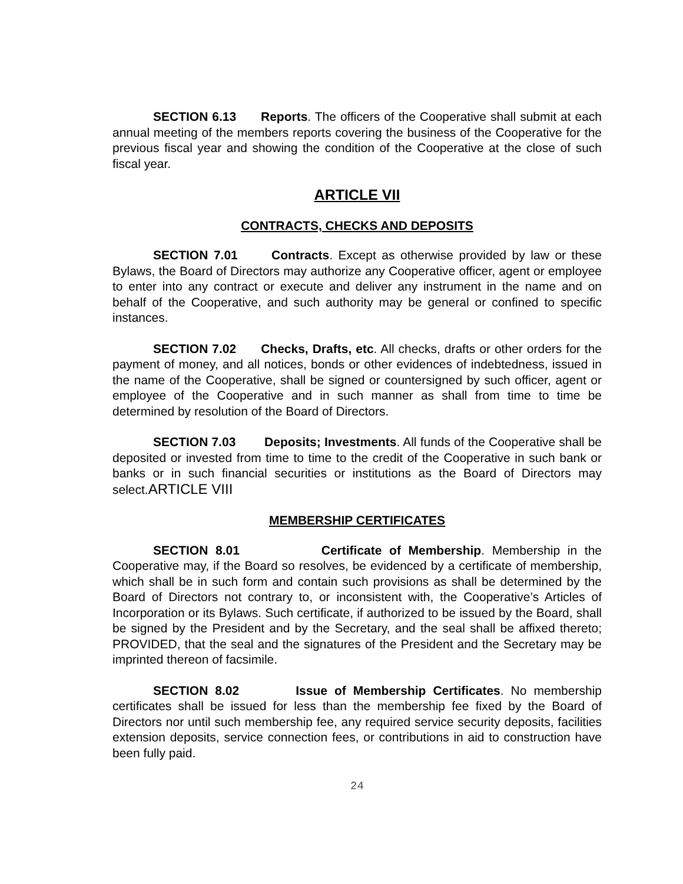SECTION 6.13 Reports. The officers of the Cooperative shall submit at each annual meeting of the members reports covering the business of the Cooperative for the previous fiscal year and showing the condition of the Cooperative at the close of such fiscal year.
ARTICLE VII
CONTRACTS, CHECKS AND DEPOSITS
SECTION 7.01 Contracts. Except as otherwise provided by law or these Bylaws, the Board of Directors may authorize any Cooperative officer, agent or employee to enter into any contract or execute and deliver any instrument in the name and on behalf of the Cooperative, and such authority may be general or confined to specific instances.
SECTION 7.02 Checks, Drafts, etc. All checks, drafts or other orders for the payment of money, and all notices, bonds or other evidences of indebtedness, issued in the name of the Cooperative, shall be signed or countersigned by such officer, agent or employee of the Cooperative and in such manner as shall from time to time be determined by resolution of the Board of Directors.
SECTION 7.03 Deposits; Investments. All funds of the Cooperative shall be deposited or invested from time to time to the credit of the Cooperative in such bank or banks or in such financial securities or institutions as the Board of Directors may select.ARTICLE VIII
MEMBERSHIP CERTIFICATES
SECTION 8.01 Certificate of Membership. Membership in the Cooperative may, if the Board so resolves, be evidenced by a certificate of membership, which shall be in such form and contain such provisions as shall be determined by the Board of Directors not contrary to, or inconsistent with, the Cooperative’s Articles of Incorporation or its Bylaws. Such certificate, if authorized to be issued by the Board, shall be signed by the President and by the Secretary, and the seal shall be affixed thereto; PROVIDED, that the seal and the signatures of the President and the Secretary may be imprinted thereon of facsimile.
SECTION 8.02 Issue of Membership Certificates. No membership certificates shall be issued for less than the membership fee fixed by the Board of Directors nor until such membership fee, any required service security deposits, facilities extension deposits, service connection fees, or contributions in aid to construction have been fully paid.
24